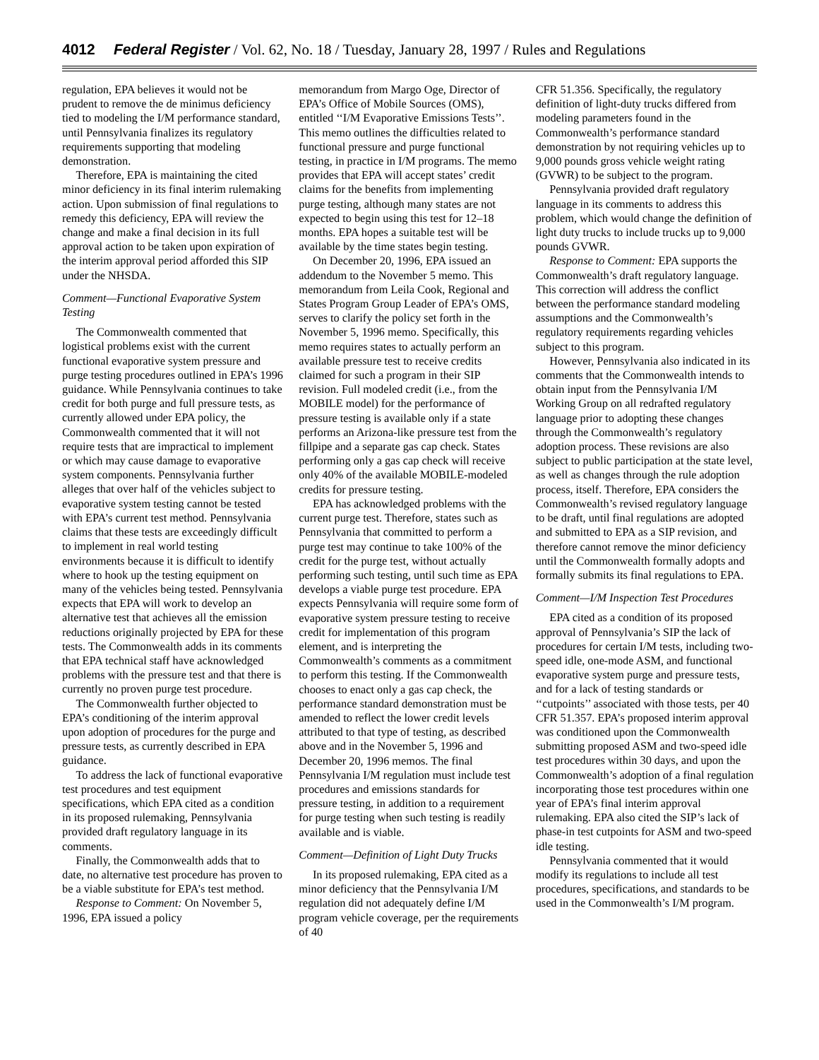4012 Federal Register / Vol. 62, No. 18 / Tuesday, January 28, 1997 / Rules and Regulations
regulation, EPA believes it would not be prudent to remove the de minimus deficiency tied to modeling the I/M performance standard, until Pennsylvania finalizes its regulatory requirements supporting that modeling demonstration.
Therefore, EPA is maintaining the cited minor deficiency in its final interim rulemaking action. Upon submission of final regulations to remedy this deficiency, EPA will review the change and make a final decision in its full approval action to be taken upon expiration of the interim approval period afforded this SIP under the NHSDA.
Comment—Functional Evaporative System Testing
The Commonwealth commented that logistical problems exist with the current functional evaporative system pressure and purge testing procedures outlined in EPA’s 1996 guidance. While Pennsylvania continues to take credit for both purge and full pressure tests, as currently allowed under EPA policy, the Commonwealth commented that it will not require tests that are impractical to implement or which may cause damage to evaporative system components. Pennsylvania further alleges that over half of the vehicles subject to evaporative system testing cannot be tested with EPA’s current test method. Pennsylvania claims that these tests are exceedingly difficult to implement in real world testing environments because it is difficult to identify where to hook up the testing equipment on many of the vehicles being tested. Pennsylvania expects that EPA will work to develop an alternative test that achieves all the emission reductions originally projected by EPA for these tests. The Commonwealth adds in its comments that EPA technical staff have acknowledged problems with the pressure test and that there is currently no proven purge test procedure.
The Commonwealth further objected to EPA’s conditioning of the interim approval upon adoption of procedures for the purge and pressure tests, as currently described in EPA guidance.
To address the lack of functional evaporative test procedures and test equipment specifications, which EPA cited as a condition in its proposed rulemaking, Pennsylvania provided draft regulatory language in its comments.
Finally, the Commonwealth adds that to date, no alternative test procedure has proven to be a viable substitute for EPA’s test method.
Response to Comment: On November 5, 1996, EPA issued a policy
memorandum from Margo Oge, Director of EPA’s Office of Mobile Sources (OMS), entitled ‘‘I/M Evaporative Emissions Tests’’. This memo outlines the difficulties related to functional pressure and purge functional testing, in practice in I/M programs. The memo provides that EPA will accept states’ credit claims for the benefits from implementing purge testing, although many states are not expected to begin using this test for 12–18 months. EPA hopes a suitable test will be available by the time states begin testing.
On December 20, 1996, EPA issued an addendum to the November 5 memo. This memorandum from Leila Cook, Regional and States Program Group Leader of EPA’s OMS, serves to clarify the policy set forth in the November 5, 1996 memo. Specifically, this memo requires states to actually perform an available pressure test to receive credits claimed for such a program in their SIP revision. Full modeled credit (i.e., from the MOBILE model) for the performance of pressure testing is available only if a state performs an Arizona-like pressure test from the fillpipe and a separate gas cap check. States performing only a gas cap check will receive only 40% of the available MOBILE-modeled credits for pressure testing.
EPA has acknowledged problems with the current purge test. Therefore, states such as Pennsylvania that committed to perform a purge test may continue to take 100% of the credit for the purge test, without actually performing such testing, until such time as EPA develops a viable purge test procedure. EPA expects Pennsylvania will require some form of evaporative system pressure testing to receive credit for implementation of this program element, and is interpreting the Commonwealth’s comments as a commitment to perform this testing. If the Commonwealth chooses to enact only a gas cap check, the performance standard demonstration must be amended to reflect the lower credit levels attributed to that type of testing, as described above and in the November 5, 1996 and December 20, 1996 memos. The final Pennsylvania I/M regulation must include test procedures and emissions standards for pressure testing, in addition to a requirement for purge testing when such testing is readily available and is viable.
Comment—Definition of Light Duty Trucks
In its proposed rulemaking, EPA cited as a minor deficiency that the Pennsylvania I/M regulation did not adequately define I/M program vehicle coverage, per the requirements of 40
CFR 51.356. Specifically, the regulatory definition of light-duty trucks differed from modeling parameters found in the Commonwealth’s performance standard demonstration by not requiring vehicles up to 9,000 pounds gross vehicle weight rating (GVWR) to be subject to the program.
Pennsylvania provided draft regulatory language in its comments to address this problem, which would change the definition of light duty trucks to include trucks up to 9,000 pounds GVWR.
Response to Comment: EPA supports the Commonwealth’s draft regulatory language. This correction will address the conflict between the performance standard modeling assumptions and the Commonwealth’s regulatory requirements regarding vehicles subject to this program.
However, Pennsylvania also indicated in its comments that the Commonwealth intends to obtain input from the Pennsylvania I/M Working Group on all redrafted regulatory language prior to adopting these changes through the Commonwealth’s regulatory adoption process. These revisions are also subject to public participation at the state level, as well as changes through the rule adoption process, itself. Therefore, EPA considers the Commonwealth’s revised regulatory language to be draft, until final regulations are adopted and submitted to EPA as a SIP revision, and therefore cannot remove the minor deficiency until the Commonwealth formally adopts and formally submits its final regulations to EPA.
Comment—I/M Inspection Test Procedures
EPA cited as a condition of its proposed approval of Pennsylvania’s SIP the lack of procedures for certain I/M tests, including two-speed idle, one-mode ASM, and functional evaporative system purge and pressure tests, and for a lack of testing standards or ‘‘cutpoints’’ associated with those tests, per 40 CFR 51.357. EPA’s proposed interim approval was conditioned upon the Commonwealth submitting proposed ASM and two-speed idle test procedures within 30 days, and upon the Commonwealth’s adoption of a final regulation incorporating those test procedures within one year of EPA’s final interim approval rulemaking. EPA also cited the SIP’s lack of phase-in test cutpoints for ASM and two-speed idle testing.
Pennsylvania commented that it would modify its regulations to include all test procedures, specifications, and standards to be used in the Commonwealth’s I/M program.